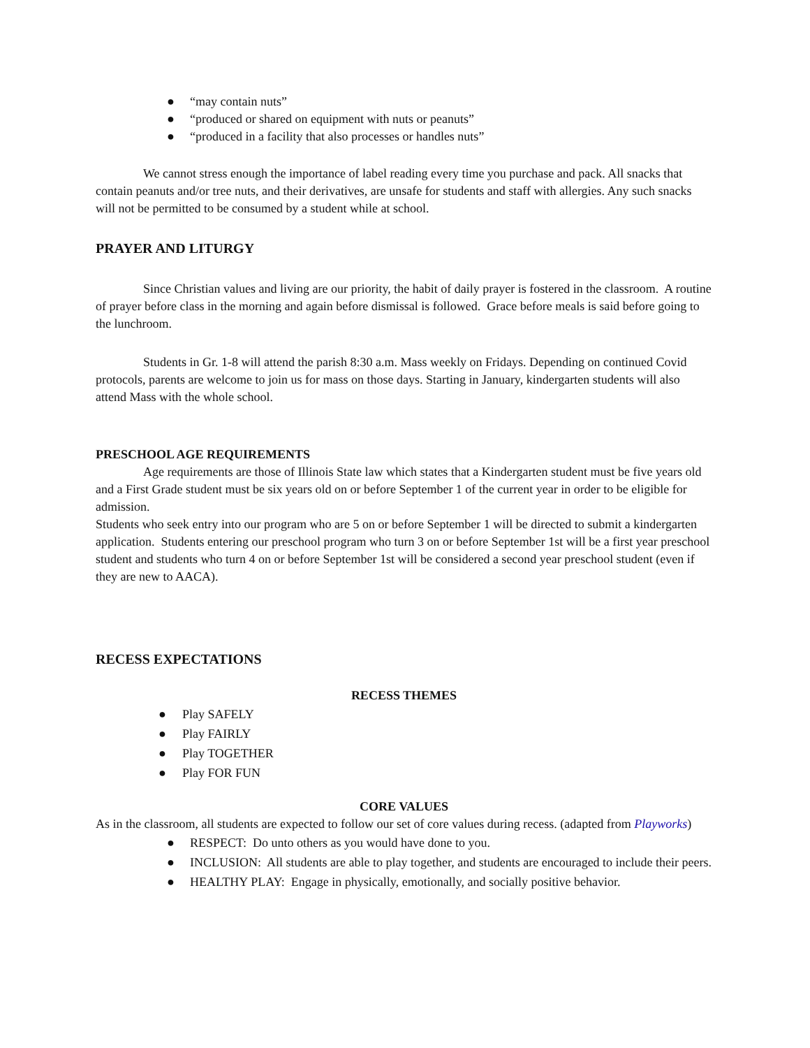● “may contain nuts”
● “produced or shared on equipment with nuts or peanuts”
● “produced in a facility that also processes or handles nuts”
We cannot stress enough the importance of label reading every time you purchase and pack. All snacks that contain peanuts and/or tree nuts, and their derivatives, are unsafe for students and staff with allergies. Any such snacks will not be permitted to be consumed by a student while at school.
PRAYER AND LITURGY
Since Christian values and living are our priority, the habit of daily prayer is fostered in the classroom. A routine of prayer before class in the morning and again before dismissal is followed. Grace before meals is said before going to the lunchroom.
Students in Gr. 1-8 will attend the parish 8:30 a.m. Mass weekly on Fridays. Depending on continued Covid protocols, parents are welcome to join us for mass on those days. Starting in January, kindergarten students will also attend Mass with the whole school.
PRESCHOOL AGE REQUIREMENTS
Age requirements are those of Illinois State law which states that a Kindergarten student must be five years old and a First Grade student must be six years old on or before September 1 of the current year in order to be eligible for admission.
Students who seek entry into our program who are 5 on or before September 1 will be directed to submit a kindergarten application. Students entering our preschool program who turn 3 on or before September 1st will be a first year preschool student and students who turn 4 on or before September 1st will be considered a second year preschool student (even if they are new to AACA).
RECESS EXPECTATIONS
RECESS THEMES
● Play SAFELY
● Play FAIRLY
● Play TOGETHER
● Play FOR FUN
CORE VALUES
As in the classroom, all students are expected to follow our set of core values during recess. (adapted from Playworks)
● RESPECT: Do unto others as you would have done to you.
● INCLUSION: All students are able to play together, and students are encouraged to include their peers.
● HEALTHY PLAY: Engage in physically, emotionally, and socially positive behavior.